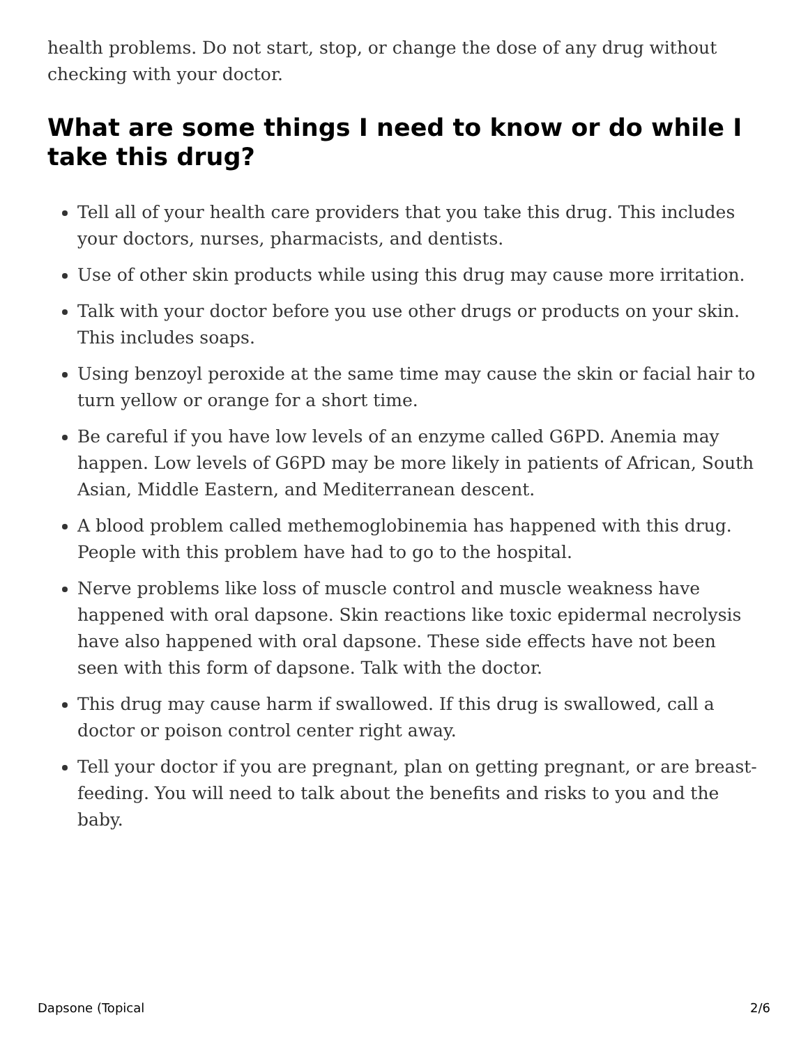health problems. Do not start, stop, or change the dose of any drug without checking with your doctor.
What are some things I need to know or do while I take this drug?
Tell all of your health care providers that you take this drug. This includes your doctors, nurses, pharmacists, and dentists.
Use of other skin products while using this drug may cause more irritation.
Talk with your doctor before you use other drugs or products on your skin. This includes soaps.
Using benzoyl peroxide at the same time may cause the skin or facial hair to turn yellow or orange for a short time.
Be careful if you have low levels of an enzyme called G6PD. Anemia may happen. Low levels of G6PD may be more likely in patients of African, South Asian, Middle Eastern, and Mediterranean descent.
A blood problem called methemoglobinemia has happened with this drug. People with this problem have had to go to the hospital.
Nerve problems like loss of muscle control and muscle weakness have happened with oral dapsone. Skin reactions like toxic epidermal necrolysis have also happened with oral dapsone. These side effects have not been seen with this form of dapsone. Talk with the doctor.
This drug may cause harm if swallowed. If this drug is swallowed, call a doctor or poison control center right away.
Tell your doctor if you are pregnant, plan on getting pregnant, or are breast-feeding. You will need to talk about the benefits and risks to you and the baby.
Dapsone (Topical 2/6